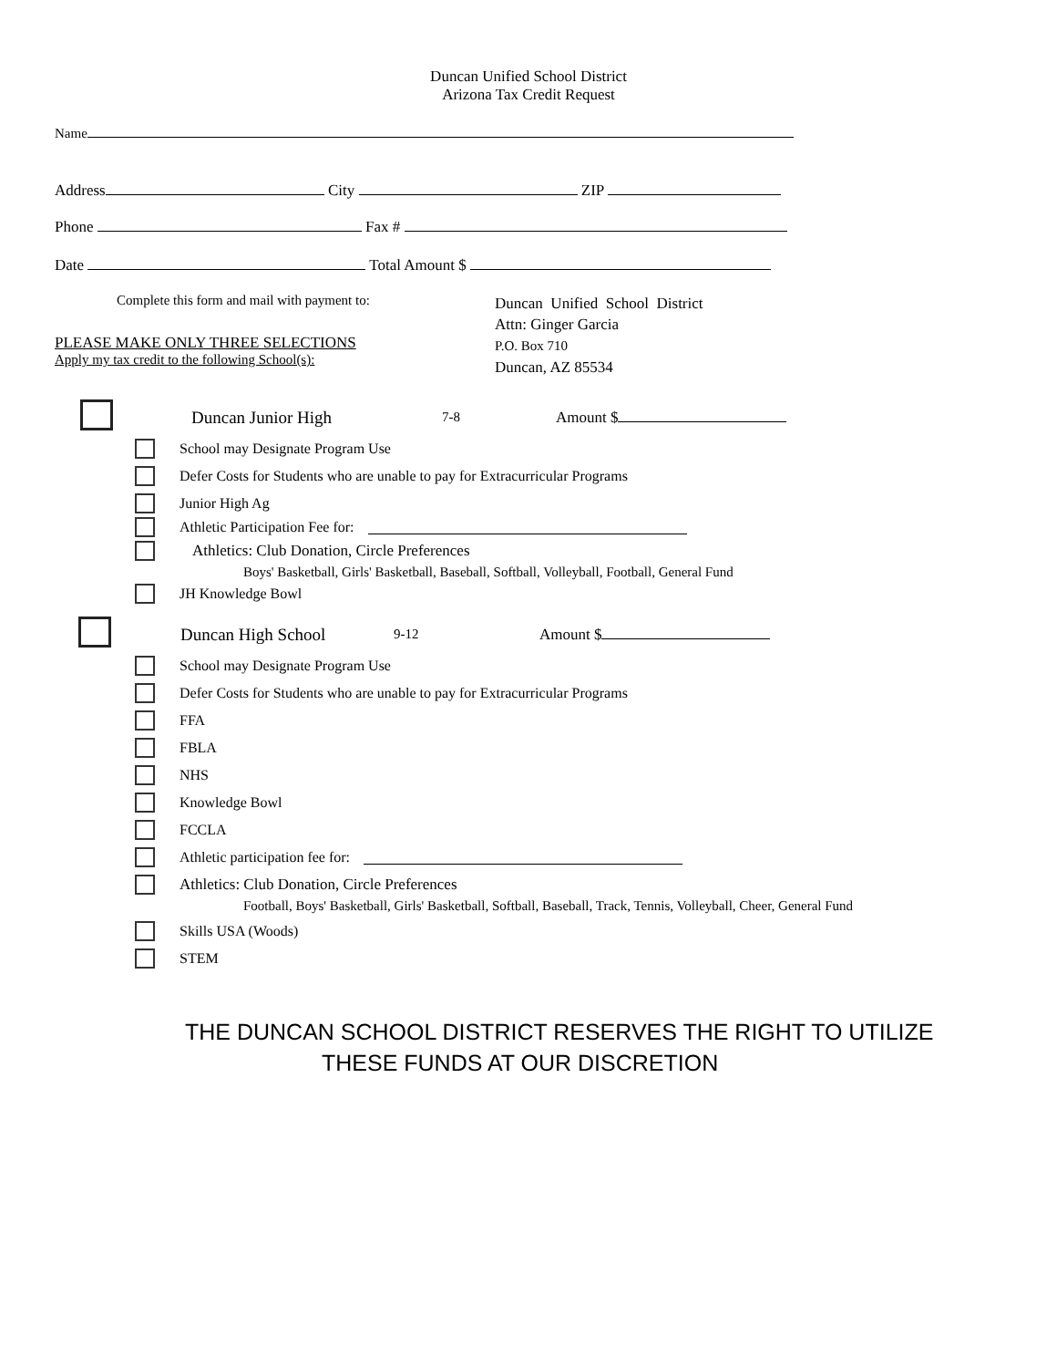Duncan Unified School District
Arizona Tax Credit Request
Name
Address City ZIP
Phone Fax #
Date Total Amount $
Complete this form and mail with payment to:
PLEASE MAKE ONLY THREE SELECTIONS
Apply my tax credit to the following School(s):
Duncan Unified School District
Attn: Ginger Garcia
P.O. Box 710
Duncan, AZ 85534
Duncan Junior High 7-8 Amount $
School may Designate Program Use
Defer Costs for Students who are unable to pay for Extracurricular Programs
Junior High Ag
Athletic Participation Fee for:
Athletics: Club Donation, Circle Preferences
Boys' Basketball, Girls' Basketball, Baseball, Softball, Volleyball, Football, General Fund
JH Knowledge Bowl
Duncan High School 9-12 Amount $
School may Designate Program Use
Defer Costs for Students who are unable to pay for Extracurricular Programs
FFA
FBLA
NHS
Knowledge Bowl
FCCLA
Athletic participation fee for:
Athletics: Club Donation, Circle Preferences
Football, Boys' Basketball, Girls' Basketball, Softball, Baseball, Track, Tennis, Volleyball, Cheer, General Fund
Skills USA (Woods)
STEM
THE DUNCAN SCHOOL DISTRICT RESERVES THE RIGHT TO UTILIZE
THESE FUNDS AT OUR DISCRETION